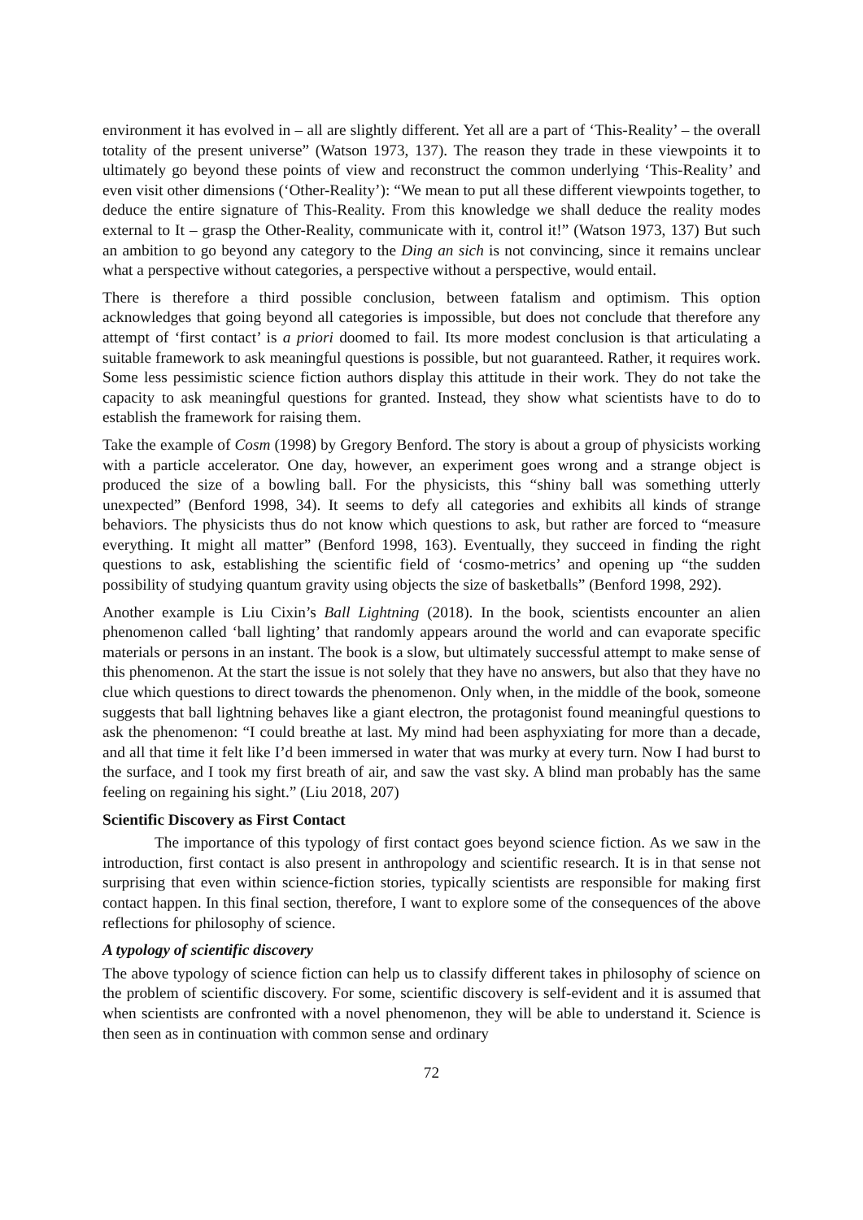environment it has evolved in – all are slightly different. Yet all are a part of ‘This-Reality’ – the overall totality of the present universe” (Watson 1973, 137). The reason they trade in these viewpoints it to ultimately go beyond these points of view and reconstruct the common underlying ‘This-Reality’ and even visit other dimensions (‘Other-Reality’): “We mean to put all these different viewpoints together, to deduce the entire signature of This-Reality. From this knowledge we shall deduce the reality modes external to It – grasp the Other-Reality, communicate with it, control it!” (Watson 1973, 137) But such an ambition to go beyond any category to the Ding an sich is not convincing, since it remains unclear what a perspective without categories, a perspective without a perspective, would entail.
There is therefore a third possible conclusion, between fatalism and optimism. This option acknowledges that going beyond all categories is impossible, but does not conclude that therefore any attempt of ‘first contact’ is a priori doomed to fail. Its more modest conclusion is that articulating a suitable framework to ask meaningful questions is possible, but not guaranteed. Rather, it requires work. Some less pessimistic science fiction authors display this attitude in their work. They do not take the capacity to ask meaningful questions for granted. Instead, they show what scientists have to do to establish the framework for raising them.
Take the example of Cosm (1998) by Gregory Benford. The story is about a group of physicists working with a particle accelerator. One day, however, an experiment goes wrong and a strange object is produced the size of a bowling ball. For the physicists, this “shiny ball was something utterly unexpected” (Benford 1998, 34). It seems to defy all categories and exhibits all kinds of strange behaviors. The physicists thus do not know which questions to ask, but rather are forced to “measure everything. It might all matter” (Benford 1998, 163). Eventually, they succeed in finding the right questions to ask, establishing the scientific field of ‘cosmo-metrics’ and opening up “the sudden possibility of studying quantum gravity using objects the size of basketballs” (Benford 1998, 292).
Another example is Liu Cixin’s Ball Lightning (2018). In the book, scientists encounter an alien phenomenon called ‘ball lighting’ that randomly appears around the world and can evaporate specific materials or persons in an instant. The book is a slow, but ultimately successful attempt to make sense of this phenomenon. At the start the issue is not solely that they have no answers, but also that they have no clue which questions to direct towards the phenomenon. Only when, in the middle of the book, someone suggests that ball lightning behaves like a giant electron, the protagonist found meaningful questions to ask the phenomenon: “I could breathe at last. My mind had been asphyxiating for more than a decade, and all that time it felt like I’d been immersed in water that was murky at every turn. Now I had burst to the surface, and I took my first breath of air, and saw the vast sky. A blind man probably has the same feeling on regaining his sight.” (Liu 2018, 207)
Scientific Discovery as First Contact
The importance of this typology of first contact goes beyond science fiction. As we saw in the introduction, first contact is also present in anthropology and scientific research. It is in that sense not surprising that even within science-fiction stories, typically scientists are responsible for making first contact happen. In this final section, therefore, I want to explore some of the consequences of the above reflections for philosophy of science.
A typology of scientific discovery
The above typology of science fiction can help us to classify different takes in philosophy of science on the problem of scientific discovery. For some, scientific discovery is self-evident and it is assumed that when scientists are confronted with a novel phenomenon, they will be able to understand it. Science is then seen as in continuation with common sense and ordinary
72